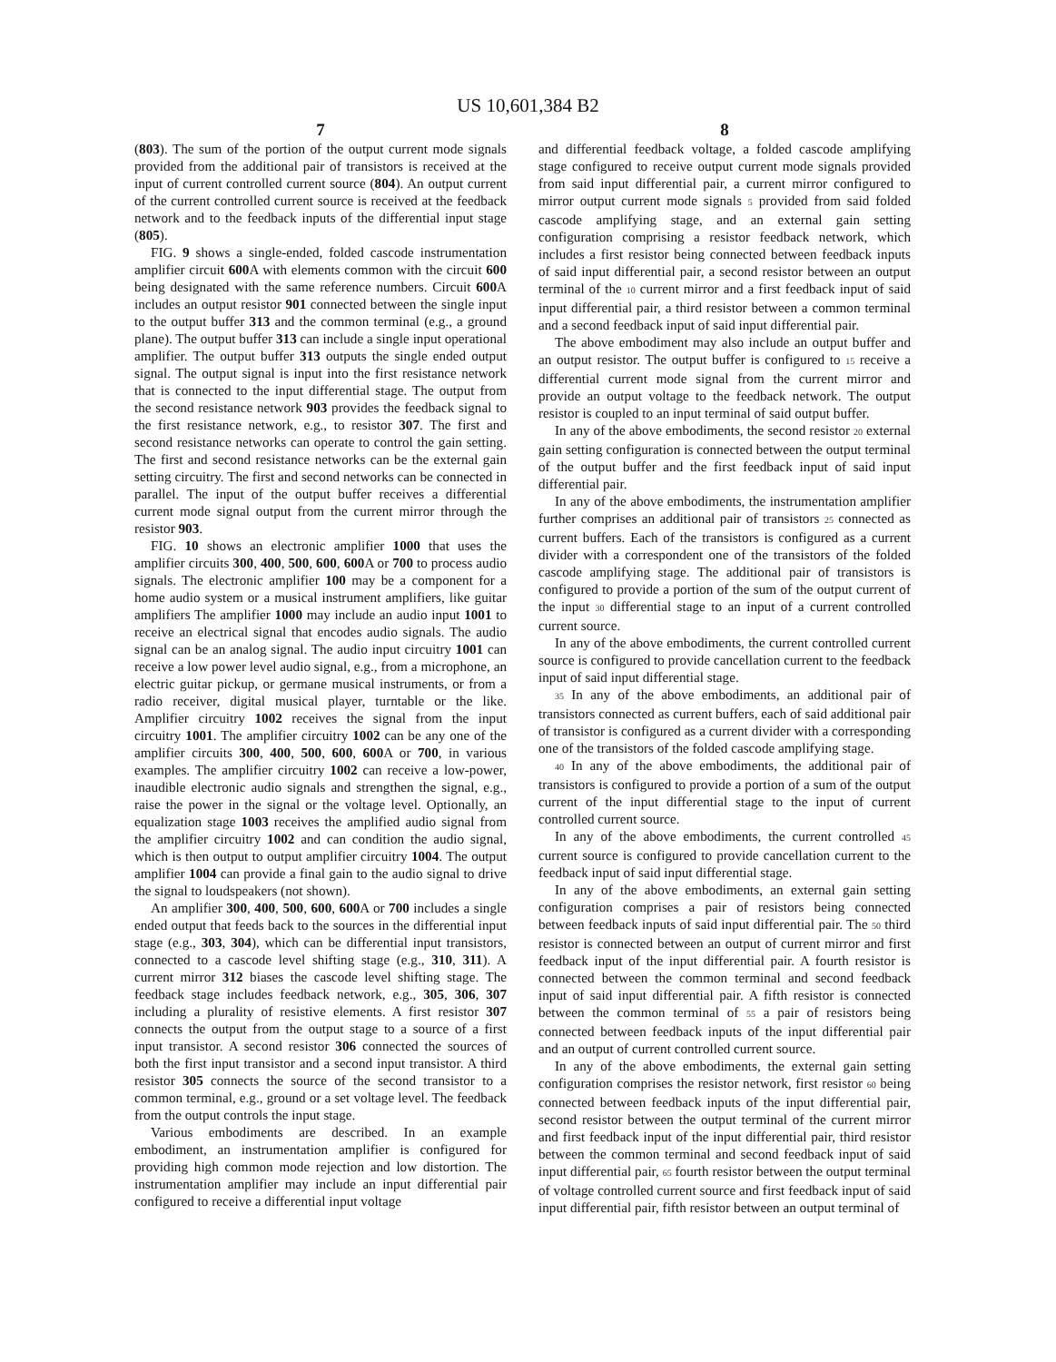US 10,601,384 B2
7
(803). The sum of the portion of the output current mode signals provided from the additional pair of transistors is received at the input of current controlled current source (804). An output current of the current controlled current source is received at the feedback network and to the feedback inputs of the differential input stage (805).
FIG. 9 shows a single-ended, folded cascode instrumentation amplifier circuit 600 A with elements common with the circuit 600 being designated with the same reference numbers. Circuit 600 A includes an output resistor 901 connected between the single input to the output buffer 313 and the common terminal (e.g., a ground plane). The output buffer 313 can include a single input operational amplifier. The output buffer 313 outputs the single ended output signal. The output signal is input into the first resistance network that is connected to the input differential stage. The output from the second resistance network 903 provides the feedback signal to the first resistance network, e.g., to resistor 307. The first and second resistance networks can operate to control the gain setting. The first and second resistance networks can be the external gain setting circuitry. The first and second networks can be connected in parallel. The input of the output buffer receives a differential current mode signal output from the current mirror through the resistor 903.
FIG. 10 shows an electronic amplifier 1000 that uses the amplifier circuits 300, 400, 500, 600, 600 A or 700 to process audio signals. The electronic amplifier 100 may be a component for a home audio system or a musical instrument amplifiers, like guitar amplifiers The amplifier 1000 may include an audio input 1001 to receive an electrical signal that encodes audio signals. The audio signal can be an analog signal. The audio input circuitry 1001 can receive a low power level audio signal, e.g., from a microphone, an electric guitar pickup, or germane musical instruments, or from a radio receiver, digital musical player, turntable or the like. Amplifier circuitry 1002 receives the signal from the input circuitry 1001. The amplifier circuitry 1002 can be any one of the amplifier circuits 300, 400, 500, 600, 600 A or 700, in various examples. The amplifier circuitry 1002 can receive a low-power, inaudible electronic audio signals and strengthen the signal, e.g., raise the power in the signal or the voltage level. Optionally, an equalization stage 1003 receives the amplified audio signal from the amplifier circuitry 1002 and can condition the audio signal, which is then output to output amplifier circuitry 1004. The output amplifier 1004 can provide a final gain to the audio signal to drive the signal to loudspeakers (not shown).
An amplifier 300, 400, 500, 600, 600 A or 700 includes a single ended output that feeds back to the sources in the differential input stage (e.g., 303, 304), which can be differential input transistors, connected to a cascode level shifting stage (e.g., 310, 311). A current mirror 312 biases the cascode level shifting stage. The feedback stage includes feedback network, e.g., 305, 306, 307 including a plurality of resistive elements. A first resistor 307 connects the output from the output stage to a source of a first input transistor. A second resistor 306 connected the sources of both the first input transistor and a second input transistor. A third resistor 305 connects the source of the second transistor to a common terminal, e.g., ground or a set voltage level. The feedback from the output controls the input stage.
Various embodiments are described. In an example embodiment, an instrumentation amplifier is configured for providing high common mode rejection and low distortion. The instrumentation amplifier may include an input differential pair configured to receive a differential input voltage
8
and differential feedback voltage, a folded cascode amplifying stage configured to receive output current mode signals provided from said input differential pair, a current mirror configured to mirror output current mode signals 5 provided from said folded cascode amplifying stage, and an external gain setting configuration comprising a resistor feedback network, which includes a first resistor being connected between feedback inputs of said input differential pair, a second resistor between an output terminal of the 10 current mirror and a first feedback input of said input differential pair, a third resistor between a common terminal and a second feedback input of said input differential pair.
The above embodiment may also include an output buffer and an output resistor. The output buffer is configured to 15 receive a differential current mode signal from the current mirror and provide an output voltage to the feedback network. The output resistor is coupled to an input terminal of said output buffer.
In any of the above embodiments, the second resistor 20 external gain setting configuration is connected between the output terminal of the output buffer and the first feedback input of said input differential pair.
In any of the above embodiments, the instrumentation amplifier further comprises an additional pair of transistors 25 connected as current buffers. Each of the transistors is configured as a current divider with a correspondent one of the transistors of the folded cascode amplifying stage. The additional pair of transistors is configured to provide a portion of the sum of the output current of the input 30 differential stage to an input of a current controlled current source.
In any of the above embodiments, the current controlled current source is configured to provide cancellation current to the feedback input of said input differential stage.
35 In any of the above embodiments, an additional pair of transistors connected as current buffers, each of said additional pair of transistor is configured as a current divider with a corresponding one of the transistors of the folded cascode amplifying stage.
40 In any of the above embodiments, the additional pair of transistors is configured to provide a portion of a sum of the output current of the input differential stage to the input of current controlled current source.
In any of the above embodiments, the current controlled 45 current source is configured to provide cancellation current to the feedback input of said input differential stage.
In any of the above embodiments, an external gain setting configuration comprises a pair of resistors being connected between feedback inputs of said input differential pair. The 50 third resistor is connected between an output of current mirror and first feedback input of the input differential pair. A fourth resistor is connected between the common terminal and second feedback input of said input differential pair. A fifth resistor is connected between the common terminal of 55 a pair of resistors being connected between feedback inputs of the input differential pair and an output of current controlled current source.
In any of the above embodiments, the external gain setting configuration comprises the resistor network, first resistor 60 being connected between feedback inputs of the input differential pair, second resistor between the output terminal of the current mirror and first feedback input of the input differential pair, third resistor between the common terminal and second feedback input of said input differential pair, 65 fourth resistor between the output terminal of voltage controlled current source and first feedback input of said input differential pair, fifth resistor between an output terminal of